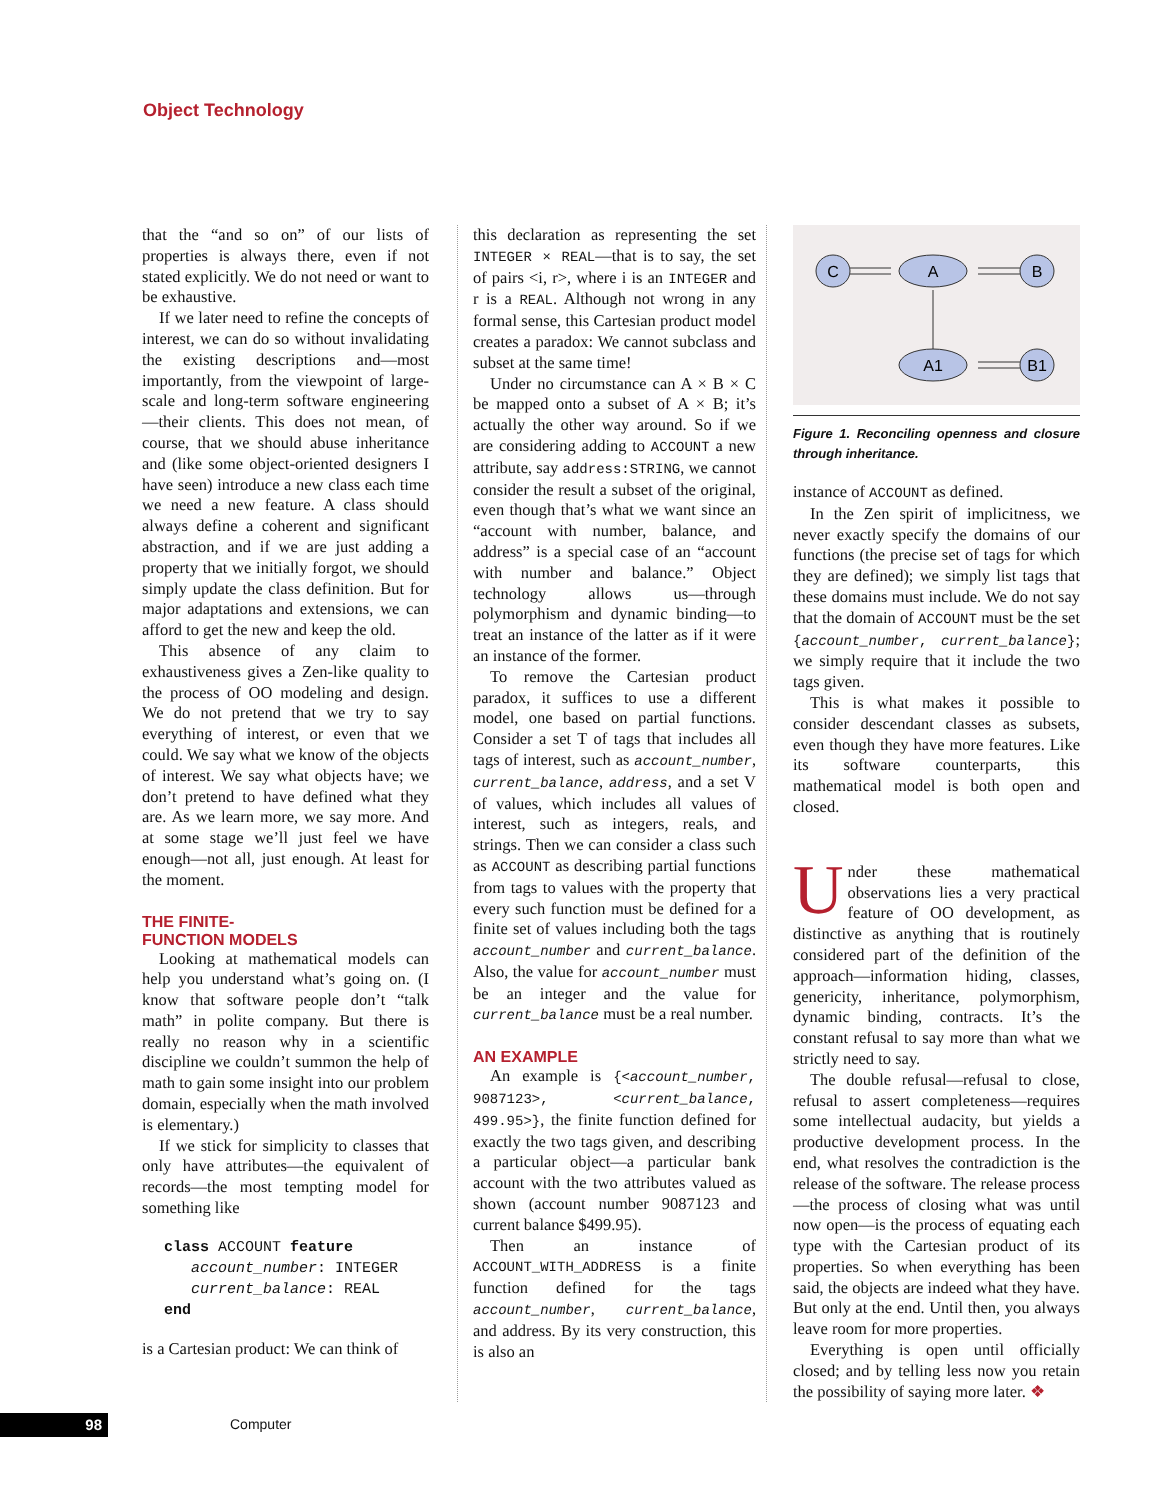Object Technology
that the “and so on” of our lists of properties is always there, even if not stated explicitly. We do not need or want to be exhaustive.
If we later need to refine the concepts of interest, we can do so without invalidating the existing descriptions and—most importantly, from the viewpoint of large-scale and long-term software engineering—their clients. This does not mean, of course, that we should abuse inheritance and (like some object-oriented designers I have seen) introduce a new class each time we need a new feature. A class should always define a coherent and significant abstraction, and if we are just adding a property that we initially forgot, we should simply update the class definition. But for major adaptations and extensions, we can afford to get the new and keep the old.
This absence of any claim to exhaustiveness gives a Zen-like quality to the process of OO modeling and design. We do not pretend that we try to say everything of interest, or even that we could. We say what we know of the objects of interest. We say what objects have; we don’t pretend to have defined what they are. As we learn more, we say more. And at some stage we’ll just feel we have enough—not all, just enough. At least for the moment.
THE FINITE-
FUNCTION MODELS
Looking at mathematical models can help you understand what’s going on. (I know that software people don’t “talk math” in polite company. But there is really no reason why in a scientific discipline we couldn’t summon the help of math to gain some insight into our problem domain, especially when the math involved is elementary.)
If we stick for simplicity to classes that only have attributes—the equivalent of records—the most tempting model for something like
class ACCOUNT feature
   account_number: INTEGER
   current_balance: REAL
end
is a Cartesian product: We can think of
this declaration as representing the set INTEGER × REAL—that is to say, the set of pairs <i, r>, where i is an INTEGER and r is a REAL. Although not wrong in any formal sense, this Cartesian product model creates a paradox: We cannot subclass and subset at the same time!
Under no circumstance can A × B × C be mapped onto a subset of A × B; it’s actually the other way around. So if we are considering adding to ACCOUNT a new attribute, say address:STRING, we cannot consider the result a subset of the original, even though that’s what we want since an “account with number, balance, and address” is a special case of an “account with number and balance.” Object technology allows us—through polymorphism and dynamic binding—to treat an instance of the latter as if it were an instance of the former.
To remove the Cartesian product paradox, it suffices to use a different model, one based on partial functions. Consider a set T of tags that includes all tags of interest, such as account_number, current_balance, address, and a set V of values, which includes all values of interest, such as integers, reals, and strings. Then we can consider a class such as ACCOUNT as describing partial functions from tags to values with the property that every such function must be defined for a finite set of values including both the tags account_number and current_balance. Also, the value for account_number must be an integer and the value for current_balance must be a real number.
AN EXAMPLE
An example is {<account_number, 9087123>, <current_balance, 499.95>}, the finite function defined for exactly the two tags given, and describing a particular object—a particular bank account with the two attributes valued as shown (account number 9087123 and current balance $499.95).
Then an instance of ACCOUNT_WITH_ADDRESS is a finite function defined for the tags account_number, current_balance, and address. By its very construction, this is also an
C
A
B
A1
B1
Figure 1. Reconciling openness and closure through inheritance.
instance of ACCOUNT as defined.
In the Zen spirit of implicitness, we never exactly specify the domains of our functions (the precise set of tags for which they are defined); we simply list tags that these domains must include. We do not say that the domain of ACCOUNT must be the set {account_number, current_balance}; we simply require that it include the two tags given.
This is what makes it possible to consider descendant classes as subsets, even though they have more features. Like its software counterparts, this mathematical model is both open and closed.
Under these mathematical observations lies a very practical feature of OO development, as distinctive as anything that is routinely considered part of the definition of the approach—information hiding, classes, genericity, inheritance, polymorphism, dynamic binding, contracts. It’s the constant refusal to say more than what we strictly need to say.
The double refusal—refusal to close, refusal to assert completeness—requires some intellectual audacity, but yields a productive development process. In the end, what resolves the contradiction is the release of the software. The release process—the process of closing what was until now open—is the process of equating each type with the Cartesian product of its properties. So when everything has been said, the objects are indeed what they have. But only at the end. Until then, you always leave room for more properties.
Everything is open until officially closed; and by telling less now you retain the possibility of saying more later. ❖
98 Computer